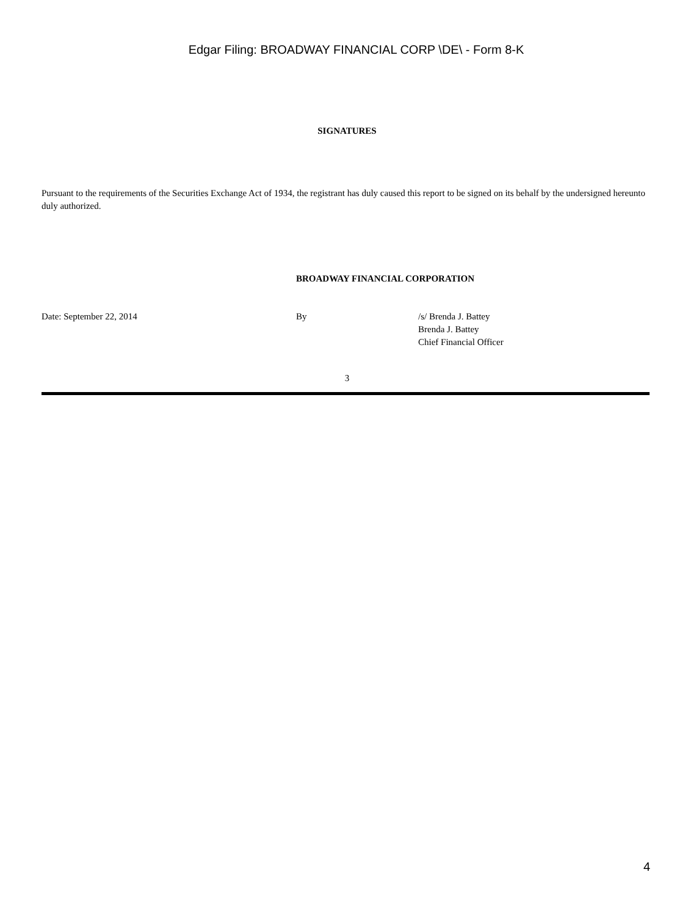Edgar Filing: BROADWAY FINANCIAL CORP \DE\ - Form 8-K
SIGNATURES
Pursuant to the requirements of the Securities Exchange Act of 1934, the registrant has duly caused this report to be signed on its behalf by the undersigned hereunto duly authorized.
BROADWAY FINANCIAL CORPORATION
Date: September 22, 2014 By /s/ Brenda J. Battey
Brenda J. Battey
Chief Financial Officer
3
4